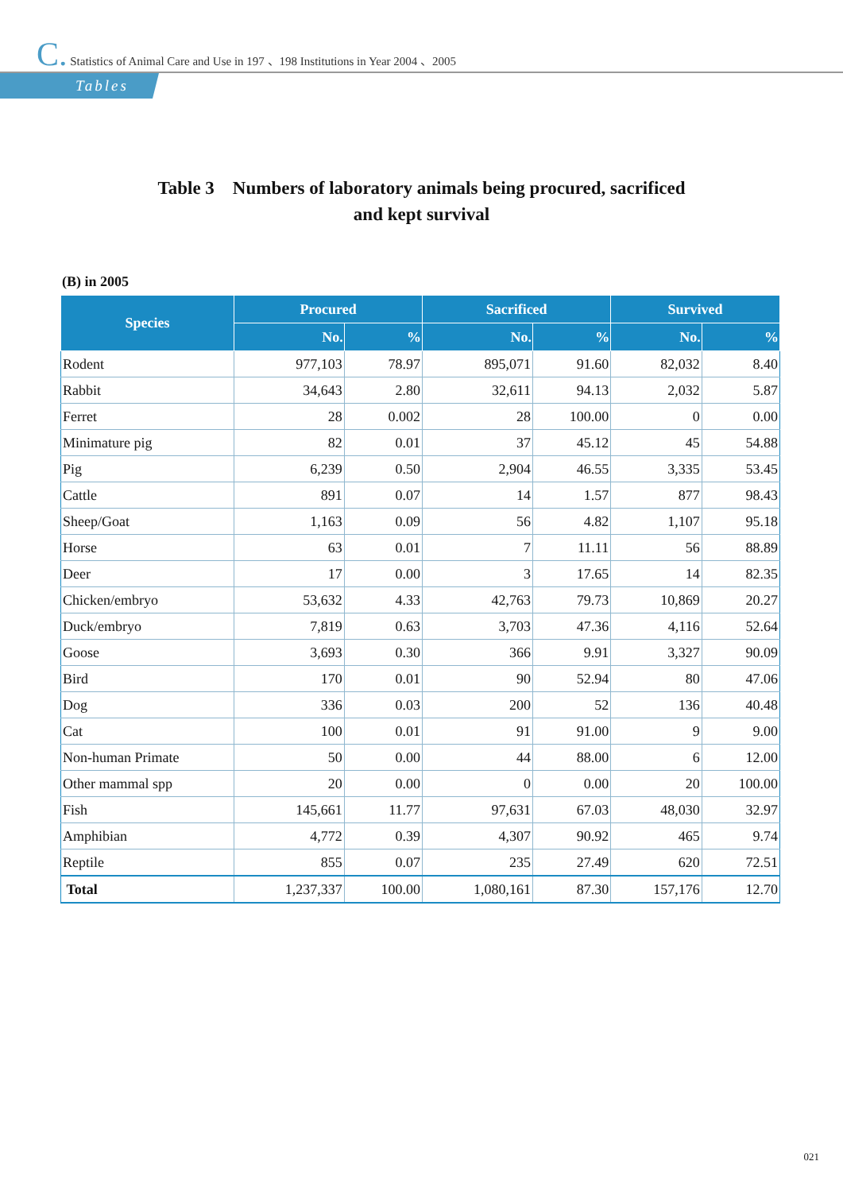C. Statistics of Animal Care and Use in 197 、198 Institutions in Year 2004 、2005
Tables
Table 3 Numbers of laboratory animals being procured, sacrificed
and kept survival
(B) in 2005
| Species | Procured | | Sacrificed | | Survived | |
| --- | --- | --- | --- | --- | --- | --- |
| | No. | % | No. | % | No. | % |
| Rodent | 977,103 | 78.97 | 895,071 | 91.60 | 82,032 | 8.40 |
| Rabbit | 34,643 | 2.80 | 32,611 | 94.13 | 2,032 | 5.87 |
| Ferret | 28 | 0.002 | 28 | 100.00 | 0 | 0.00 |
| Minimature pig | 82 | 0.01 | 37 | 45.12 | 45 | 54.88 |
| Pig | 6,239 | 0.50 | 2,904 | 46.55 | 3,335 | 53.45 |
| Cattle | 891 | 0.07 | 14 | 1.57 | 877 | 98.43 |
| Sheep/Goat | 1,163 | 0.09 | 56 | 4.82 | 1,107 | 95.18 |
| Horse | 63 | 0.01 | 7 | 11.11 | 56 | 88.89 |
| Deer | 17 | 0.00 | 3 | 17.65 | 14 | 82.35 |
| Chicken/embryo | 53,632 | 4.33 | 42,763 | 79.73 | 10,869 | 20.27 |
| Duck/embryo | 7,819 | 0.63 | 3,703 | 47.36 | 4,116 | 52.64 |
| Goose | 3,693 | 0.30 | 366 | 9.91 | 3,327 | 90.09 |
| Bird | 170 | 0.01 | 90 | 52.94 | 80 | 47.06 |
| Dog | 336 | 0.03 | 200 | 52 | 136 | 40.48 |
| Cat | 100 | 0.01 | 91 | 91.00 | 9 | 9.00 |
| Non-human Primate | 50 | 0.00 | 44 | 88.00 | 6 | 12.00 |
| Other mammal spp | 20 | 0.00 | 0 | 0.00 | 20 | 100.00 |
| Fish | 145,661 | 11.77 | 97,631 | 67.03 | 48,030 | 32.97 |
| Amphibian | 4,772 | 0.39 | 4,307 | 90.92 | 465 | 9.74 |
| Reptile | 855 | 0.07 | 235 | 27.49 | 620 | 72.51 |
| Total | 1,237,337 | 100.00 | 1,080,161 | 87.30 | 157,176 | 12.70 |
021